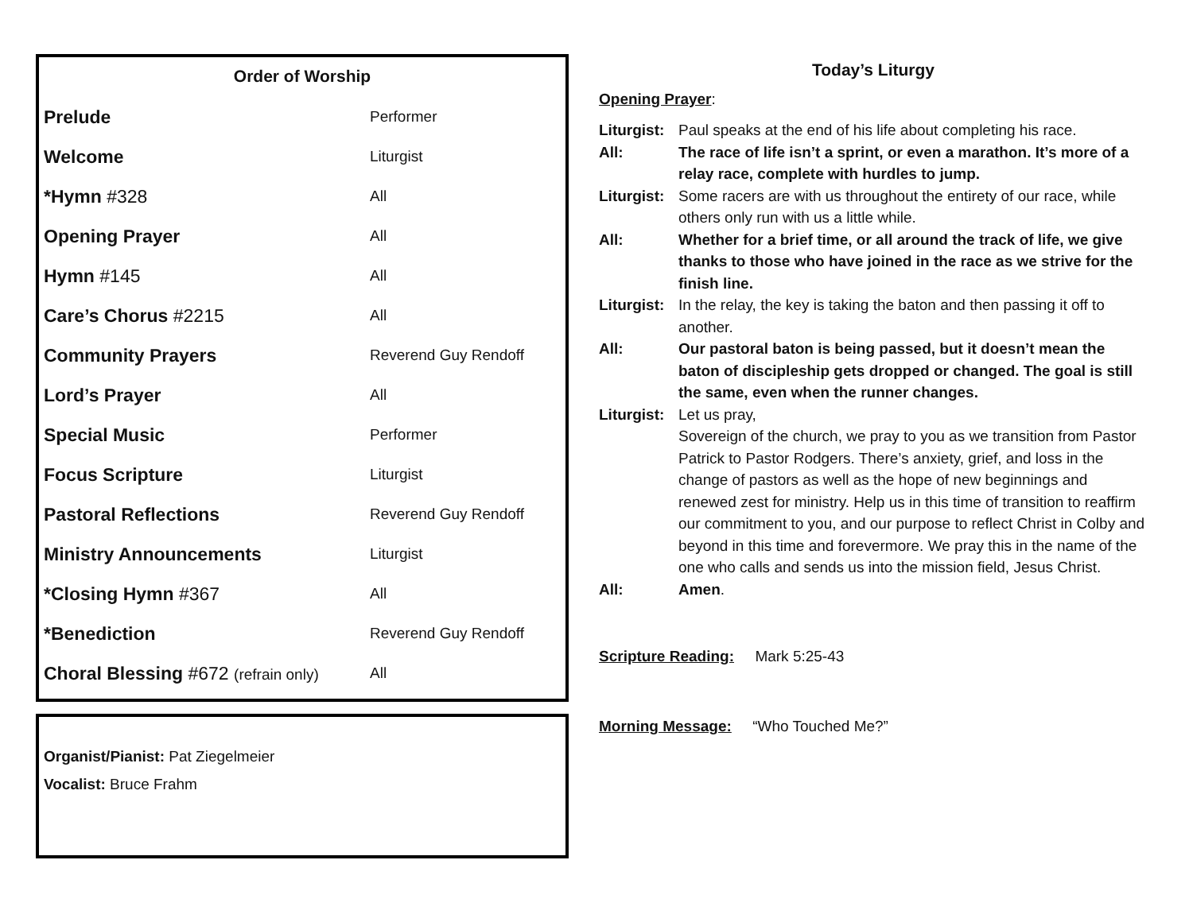Order of Worship
| Prelude | Performer |
| Welcome | Liturgist |
| *Hymn #328 | All |
| Opening Prayer | All |
| Hymn #145 | All |
| Care’s Chorus #2215 | All |
| Community Prayers | Reverend Guy Rendoff |
| Lord’s Prayer | All |
| Special Music | Performer |
| Focus Scripture | Liturgist |
| Pastoral Reflections | Reverend Guy Rendoff |
| Ministry Announcements | Liturgist |
| *Closing Hymn #367 | All |
| *Benediction | Reverend Guy Rendoff |
| Choral Blessing #672 (refrain only) | All |
Organist/Pianist: Pat Ziegelmeier
Vocalist: Bruce Frahm
Today’s Liturgy
Opening Prayer:
| Liturgist: | Paul speaks at the end of his life about completing his race. |
| All: | The race of life isn’t a sprint, or even a marathon. It’s more of a relay race, complete with hurdles to jump. |
| Liturgist: | Some racers are with us throughout the entirety of our race, while others only run with us a little while. |
| All: | Whether for a brief time, or all around the track of life, we give thanks to those who have joined in the race as we strive for the finish line. |
| Liturgist: | In the relay, the key is taking the baton and then passing it off to another. |
| All: | Our pastoral baton is being passed, but it doesn’t mean the baton of discipleship gets dropped or changed. The goal is still the same, even when the runner changes. |
| Liturgist: | Let us pray, Sovereign of the church, we pray to you as we transition from Pastor Patrick to Pastor Rodgers. There’s anxiety, grief, and loss in the change of pastors as well as the hope of new beginnings and renewed zest for ministry. Help us in this time of transition to reaffirm our commitment to you, and our purpose to reflect Christ in Colby and beyond in this time and forevermore. We pray this in the name of the one who calls and sends us into the mission field, Jesus Christ. |
| All: | Amen . |
Scripture Reading: Mark 5:25-43
Morning Message: “Who Touched Me?”